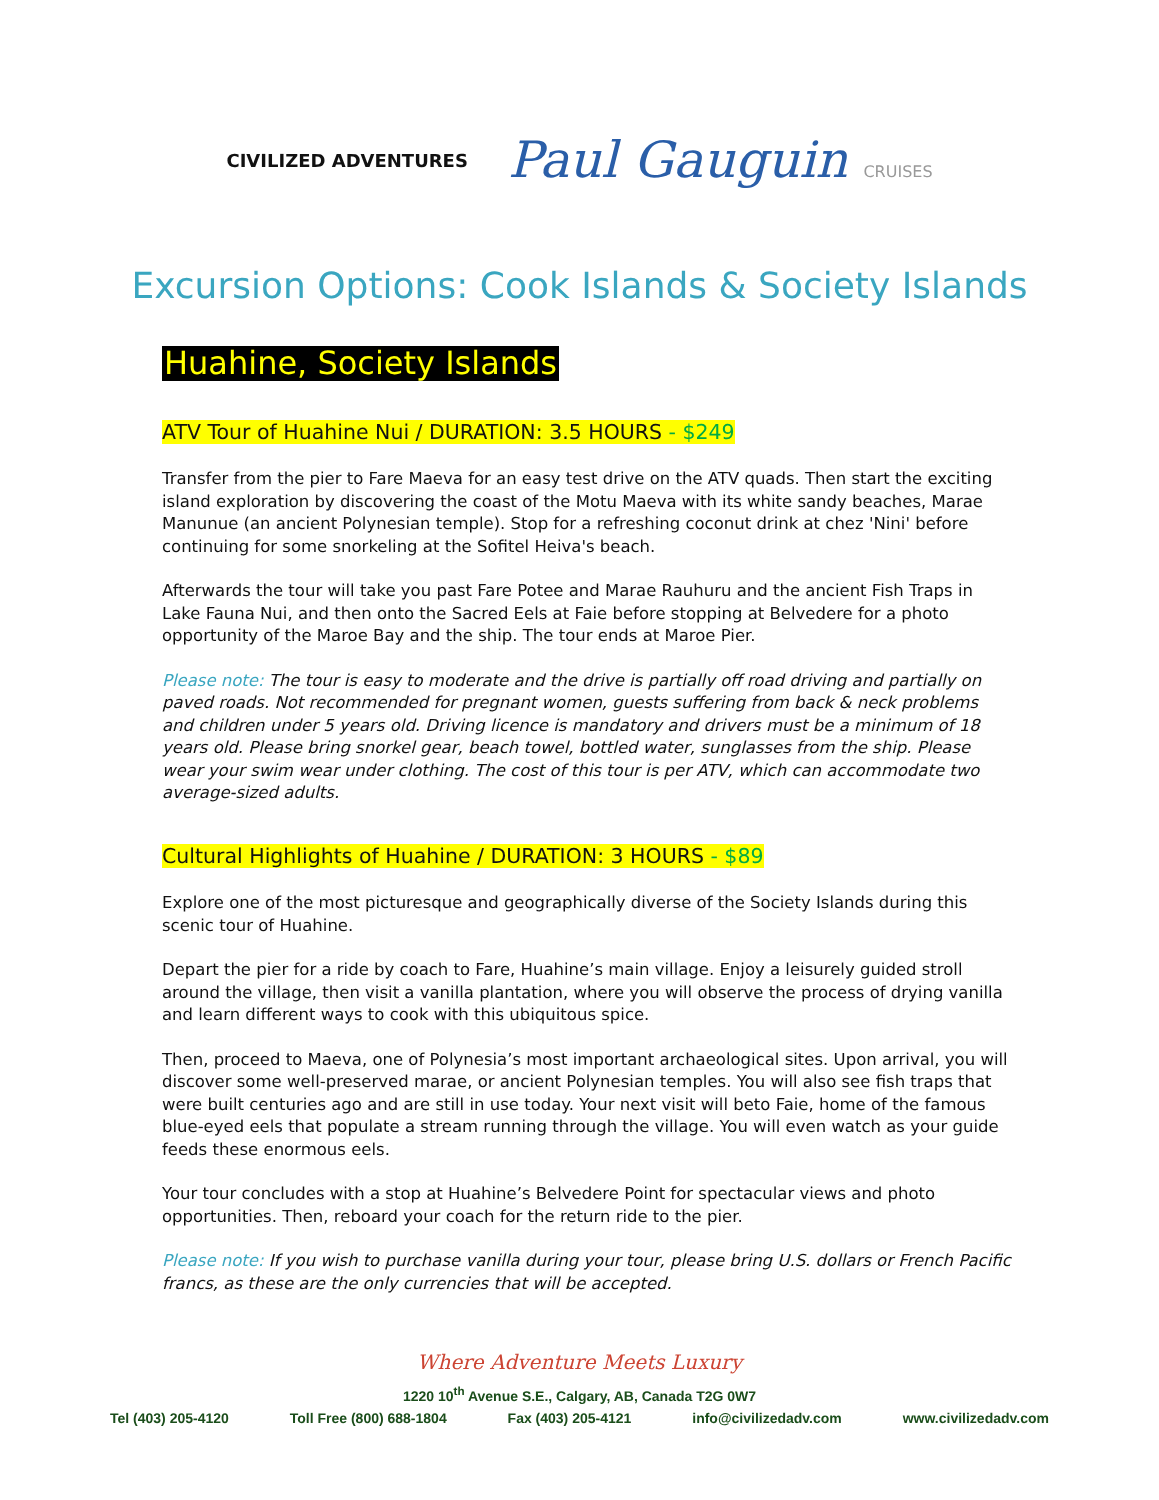CIVILIZED ADVENTURES
Paul Gauguin CRUISES
Excursion Options: Cook Islands & Society Islands
Huahine, Society Islands
ATV Tour of Huahine Nui / DURATION: 3.5 HOURS - $249
Transfer from the pier to Fare Maeva for an easy test drive on the ATV quads. Then start the exciting island exploration by discovering the coast of the Motu Maeva with its white sandy beaches, Marae Manunue (an ancient Polynesian temple). Stop for a refreshing coconut drink at chez 'Nini' before continuing for some snorkeling at the Sofitel Heiva's beach.
Afterwards the tour will take you past Fare Potee and Marae Rauhuru and the ancient Fish Traps in Lake Fauna Nui, and then onto the Sacred Eels at Faie before stopping at Belvedere for a photo opportunity of the Maroe Bay and the ship. The tour ends at Maroe Pier.
Please note: The tour is easy to moderate and the drive is partially off road driving and partially on paved roads. Not recommended for pregnant women, guests suffering from back & neck problems and children under 5 years old. Driving licence is mandatory and drivers must be a minimum of 18 years old. Please bring snorkel gear, beach towel, bottled water, sunglasses from the ship. Please wear your swim wear under clothing. The cost of this tour is per ATV, which can accommodate two average-sized adults.
Cultural Highlights of Huahine / DURATION: 3 HOURS - $89
Explore one of the most picturesque and geographically diverse of the Society Islands during this scenic tour of Huahine.
Depart the pier for a ride by coach to Fare, Huahine’s main village. Enjoy a leisurely guided stroll around the village, then visit a vanilla plantation, where you will observe the process of drying vanilla and learn different ways to cook with this ubiquitous spice.
Then, proceed to Maeva, one of Polynesia’s most important archaeological sites. Upon arrival, you will discover some well-preserved marae, or ancient Polynesian temples. You will also see fish traps that were built centuries ago and are still in use today. Your next visit will beto Faie, home of the famous blue-eyed eels that populate a stream running through the village. You will even watch as your guide feeds these enormous eels.
Your tour concludes with a stop at Huahine’s Belvedere Point for spectacular views and photo opportunities. Then, reboard your coach for the return ride to the pier.
Please note: If you wish to purchase vanilla during your tour, please bring U.S. dollars or French Pacific francs, as these are the only currencies that will be accepted.
Where Adventure Meets Luxury
1220 10<sup>th</sup> Avenue S.E., Calgary, AB, Canada T2G 0W7
Tel (403) 205-4120 Toll Free (800) 688-1804 Fax (403) 205-4121 info@civilizedadv.com www.civilizedadv.com